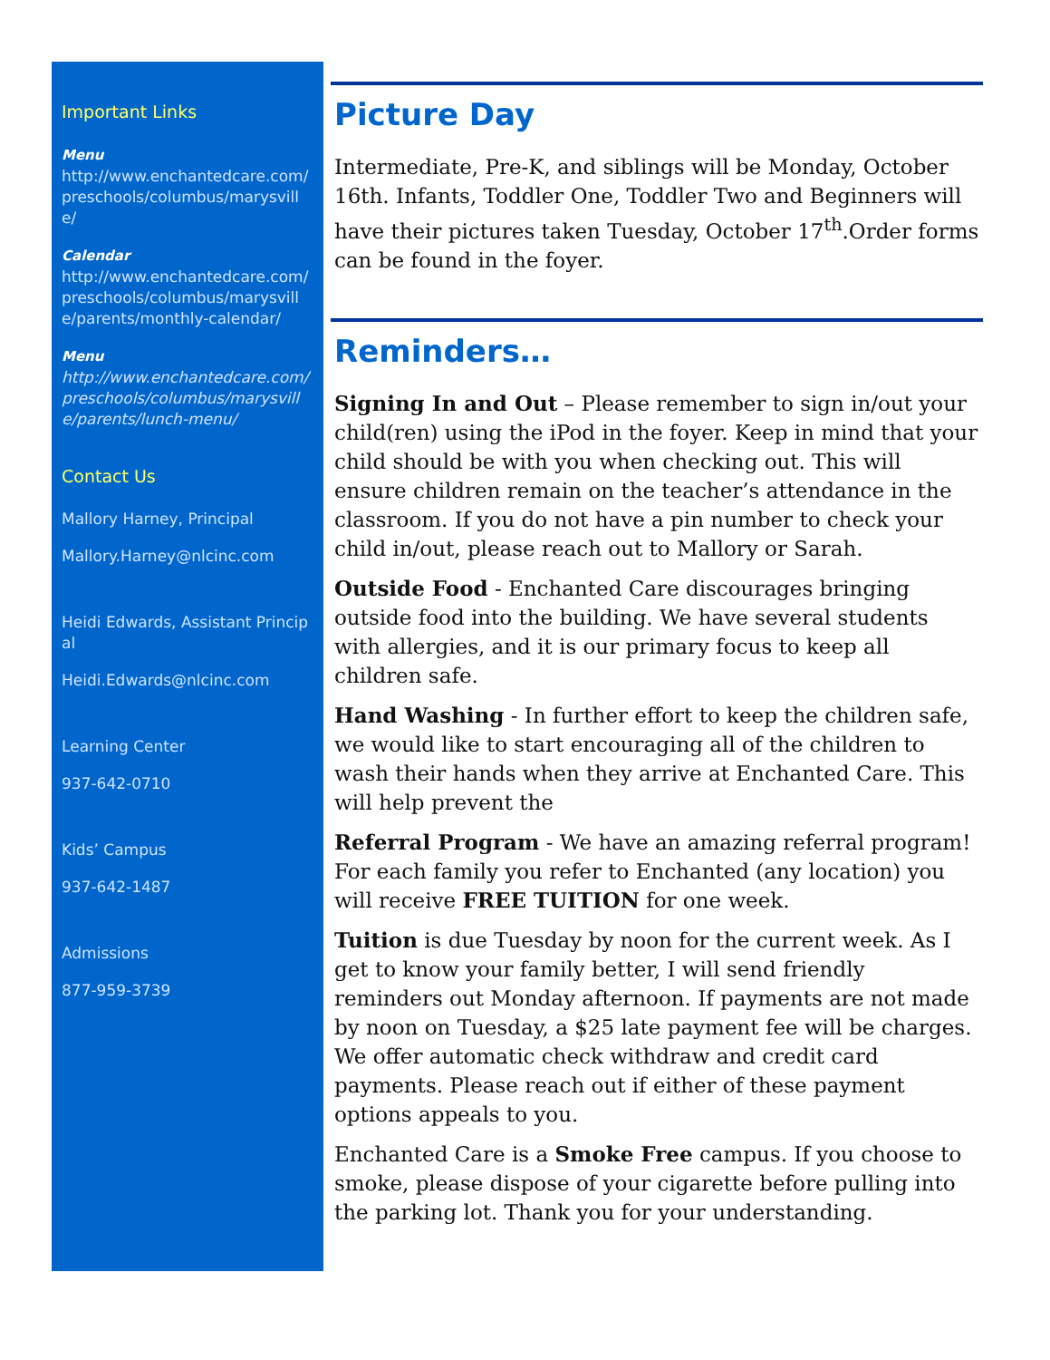Important Links
Menu
http://www.enchantedcare.com/preschools/columbus/marysville/
Calendar
http://www.enchantedcare.com/preschools/columbus/marysville/parents/monthly-calendar/
Menu
http://www.enchantedcare.com/preschools/columbus/marysville/parents/lunch-menu/
Contact Us
Mallory Harney, Principal
Mallory.Harney@nlcinc.com
Heidi Edwards, Assistant Principal
Heidi.Edwards@nlcinc.com
Learning Center
937-642-0710
Kids’ Campus
937-642-1487
Admissions
877-959-3739
Picture Day
Intermediate, Pre-K, and siblings will be Monday, October 16th. Infants, Toddler One, Toddler Two and Beginners will have their pictures taken Tuesday, October 17<sup>th</sup>.Order forms can be found in the foyer.
Reminders…
Signing In and Out – Please remember to sign in/out your child(ren) using the iPod in the foyer. Keep in mind that your child should be with you when checking out. This will ensure children remain on the teacher’s attendance in the classroom. If you do not have a pin number to check your child in/out, please reach out to Mallory or Sarah.
Outside Food - Enchanted Care discourages bringing outside food into the building. We have several students with allergies, and it is our primary focus to keep all children safe.
Hand Washing - In further effort to keep the children safe, we would like to start encouraging all of the children to wash their hands when they arrive at Enchanted Care. This will help prevent the
Referral Program - We have an amazing referral program! For each family you refer to Enchanted (any location) you will receive FREE TUITION for one week.
Tuition is due Tuesday by noon for the current week. As I get to know your family better, I will send friendly reminders out Monday afternoon. If payments are not made by noon on Tuesday, a $25 late payment fee will be charges. We offer automatic check withdraw and credit card payments. Please reach out if either of these payment options appeals to you.
Enchanted Care is a Smoke Free campus. If you choose to smoke, please dispose of your cigarette before pulling into the parking lot. Thank you for your understanding.